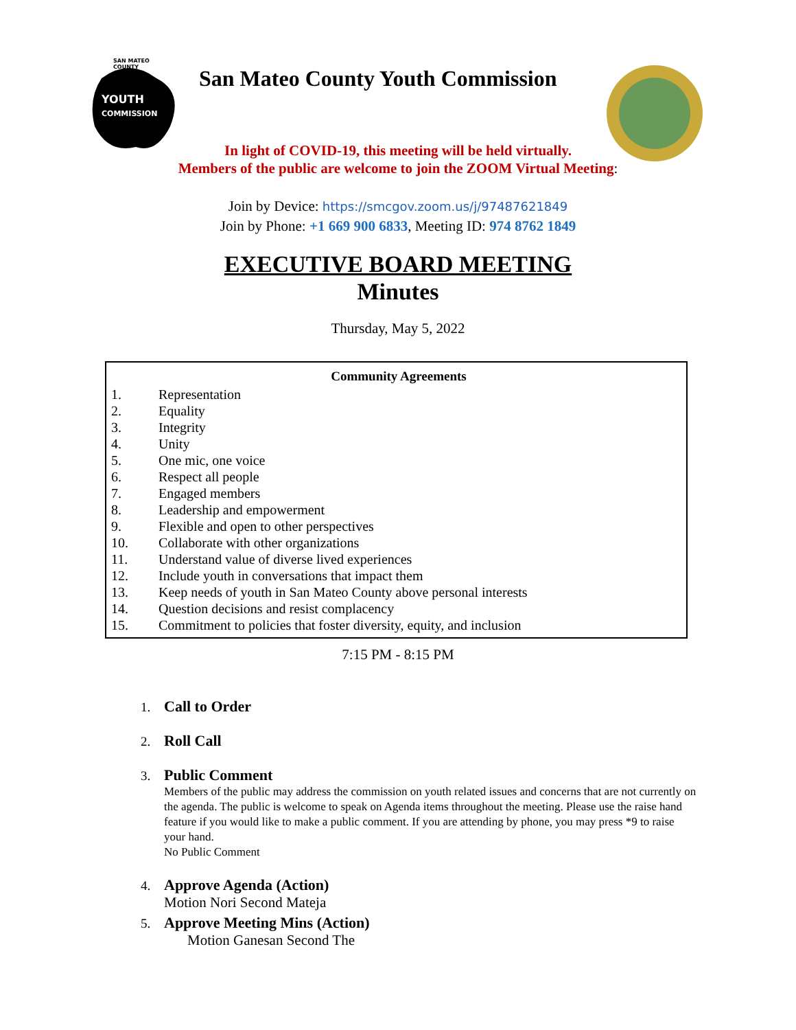SAN MATEO
COUNTY
YOUTH
COMMISSION
San Mateo County Youth Commission
In light of COVID-19, this meeting will be held virtually.
Members of the public are welcome to join the ZOOM Virtual Meeting:
Join by Device: https://smcgov.zoom.us/j/97487621849
Join by Phone: +1 669 900 6833, Meeting ID: 974 8762 1849
EXECUTIVE BOARD MEETING
Minutes
Thursday, May 5, 2022
Community Agreements
1. Representation
2. Equality
3. Integrity
4. Unity
5. One mic, one voice
6. Respect all people
7. Engaged members
8. Leadership and empowerment
9. Flexible and open to other perspectives
10. Collaborate with other organizations
11. Understand value of diverse lived experiences
12. Include youth in conversations that impact them
13. Keep needs of youth in San Mateo County above personal interests
14. Question decisions and resist complacency
15. Commitment to policies that foster diversity, equity, and inclusion
7:15 PM - 8:15 PM
1. Call to Order
2. Roll Call
3. Public Comment
Members of the public may address the commission on youth related issues and concerns that are not currently on the agenda. The public is welcome to speak on Agenda items throughout the meeting. Please use the raise hand feature if you would like to make a public comment. If you are attending by phone, you may press *9 to raise your hand.
No Public Comment
4. Approve Agenda (Action)
Motion Nori Second Mateja
5. Approve Meeting Mins (Action)
Motion Ganesan Second The